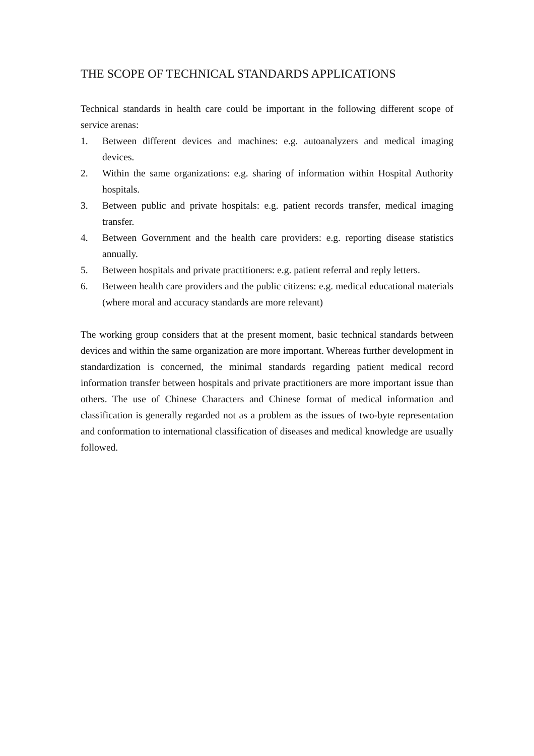THE SCOPE OF TECHNICAL STANDARDS APPLICATIONS
Technical standards in health care could be important in the following different scope of service arenas:
1. Between different devices and machines: e.g. autoanalyzers and medical imaging devices.
2. Within the same organizations: e.g. sharing of information within Hospital Authority hospitals.
3. Between public and private hospitals: e.g. patient records transfer, medical imaging transfer.
4. Between Government and the health care providers: e.g. reporting disease statistics annually.
5. Between hospitals and private practitioners: e.g. patient referral and reply letters.
6. Between health care providers and the public citizens: e.g. medical educational materials (where moral and accuracy standards are more relevant)
The working group considers that at the present moment, basic technical standards between devices and within the same organization are more important. Whereas further development in standardization is concerned, the minimal standards regarding patient medical record information transfer between hospitals and private practitioners are more important issue than others. The use of Chinese Characters and Chinese format of medical information and classification is generally regarded not as a problem as the issues of two-byte representation and conformation to international classification of diseases and medical knowledge are usually followed.